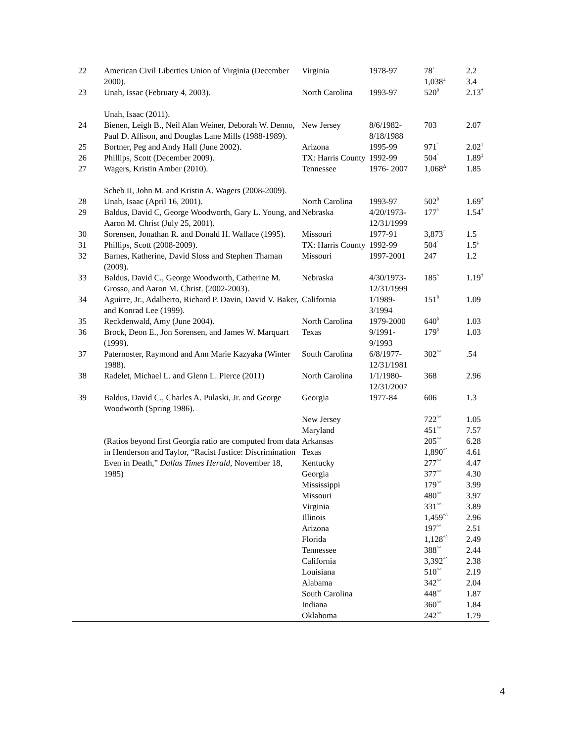| 22 | American Civil Liberties Union of Virginia (December 2000). | Virginia | 1978-97 | 78<sup>+</sup> 1,038<sup>±</sup> | 2.2 3.4 |
| 23 | Unah, Issac (February 4, 2003). Unah, Isaac (2011). | North Carolina | 1993-97 | 520<sup>◊</sup> | 2.13<sup>†</sup> |
| 24 | Bienen, Leigh B., Neil Alan Weiner, Deborah W. Denno, Paul D. Allison, and Douglas Lane Mills (1988-1989). | New Jersey | 8/6/1982- 8/18/1988 | 703 | 2.07 |
| 25 | Bortner, Peg and Andy Hall (June 2002). | Arizona | 1995-99 | 971<sup>˜</sup> | 2.02<sup>†</sup> |
| 26 | Phillips, Scott (December 2009). | TX: Harris County | 1992-99 | 504<sup>˜</sup> | 1.89<sup>‡</sup> |
| 27 | Wagers, Kristin Amber (2010). Scheb II, John M. and Kristin A. Wagers (2008-2009). | Tennessee | 1976- 2007 | 1,068<sup>Δ</sup> | 1.85 |
| 28 | Unah, Isaac (April 16, 2001). | North Carolina | 1993-97 | 502<sup>◊</sup> | 1.69<sup>†</sup> |
| 29 | Baldus, David C, George Woodworth, Gary L. Young, and Aaron M. Christ (July 25, 2001). | Nebraska | 4/20/1973- 12/31/1999 | 177<sup>^</sup> | 1.54<sup>†</sup> |
| 30 | Sorensen, Jonathan R. and Donald H. Wallace (1995). | Missouri | 1977-91 | 3,873<sup>˜</sup> | 1.5 |
| 31 | Phillips, Scott (2008-2009). | TX: Harris County | 1992-99 | 504<sup>˜</sup> | 1.5<sup>‡</sup> |
| 32 | Barnes, Katherine, David Sloss and Stephen Thaman (2009). | Missouri | 1997-2001 | 247 | 1.2 |
| 33 | Baldus, David C., George Woodworth, Catherine M. Grosso, and Aaron M. Christ. (2002-2003). | Nebraska | 4/30/1973- 12/31/1999 | 185<sup>^</sup> | 1.19<sup>†</sup> |
| 34 | Aguirre, Jr., Adalberto, Richard P. Davin, David V. Baker, and Konrad Lee (1999). | California | 1/1989- 3/1994 | 151<sup>◊</sup> | 1.09 |
| 35 | Reckdenwald, Amy (June 2004). | North Carolina | 1979-2000 | 640<sup>◊</sup> | 1.03 |
| 36 | Brock, Deon E., Jon Sorensen, and James W. Marquart (1999). | Texas | 9/1991- 9/1993 | 179<sup>◊</sup> | 1.03 |
| 37 | Paternoster, Raymond and Ann Marie Kazyaka (Winter 1988). | South Carolina | 6/8/1977- 12/31/1981 | 302<sup>^^</sup> | .54 |
| 38 | Radelet, Michael L. and Glenn L. Pierce (2011) | North Carolina | 1/1/1980- 12/31/2007 | 368 | 2.96 |
| 39 | Baldus, David C., Charles A. Pulaski, Jr. and George Woodworth (Spring 1986). | Georgia | 1977-84 | 606 | 1.3 |
| | (Ratios beyond first Georgia ratio are computed from data in Henderson and Taylor, “Racist Justice: Discrimination Even in Death,” Dallas Times Herald , November 18, 1985) | New Jersey Maryland Arkansas Texas Kentucky Georgia Mississippi Missouri Virginia Illinois Arizona Florida Tennessee California Louisiana Alabama South Carolina Indiana Oklahoma | | 722<sup>^^</sup> 451<sup>^^</sup> 205<sup>^^</sup> 1,890<sup>^^</sup> 277<sup>^^</sup> 377<sup>^^</sup> 179<sup>^^</sup> 480<sup>^^</sup> 331<sup>^^</sup> 1,459<sup>^^</sup> 197<sup>^^</sup> 1,128<sup>^^</sup> 388<sup>^^</sup> 3,392<sup>^^</sup> 510<sup>^^</sup> 342<sup>^^</sup> 448<sup>^^</sup> 360<sup>^^</sup> 242<sup>^^</sup> | 1.05 7.57 6.28 4.61 4.47 4.30 3.99 3.97 3.89 2.96 2.51 2.49 2.44 2.38 2.19 2.04 1.87 1.84 1.79 |
4